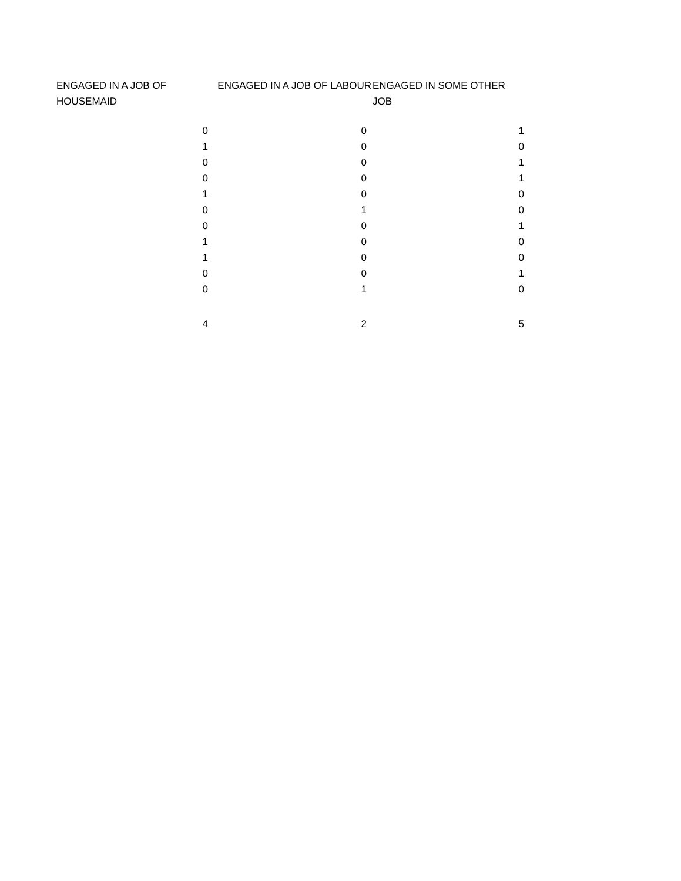| ENGAGED IN A JOB OF HOUSEMAID | ENGAGED IN A JOB OF LABOUR | ENGAGED IN SOME OTHER JOB |
| --- | --- | --- |
| 0 | 0 | 1 |
| 1 | 0 | 0 |
| 0 | 0 | 1 |
| 0 | 0 | 1 |
| 1 | 0 | 0 |
| 0 | 1 | 0 |
| 0 | 0 | 1 |
| 1 | 0 | 0 |
| 1 | 0 | 0 |
| 0 | 0 | 1 |
| 0 | 1 | 0 |
| 4 | 2 | 5 |